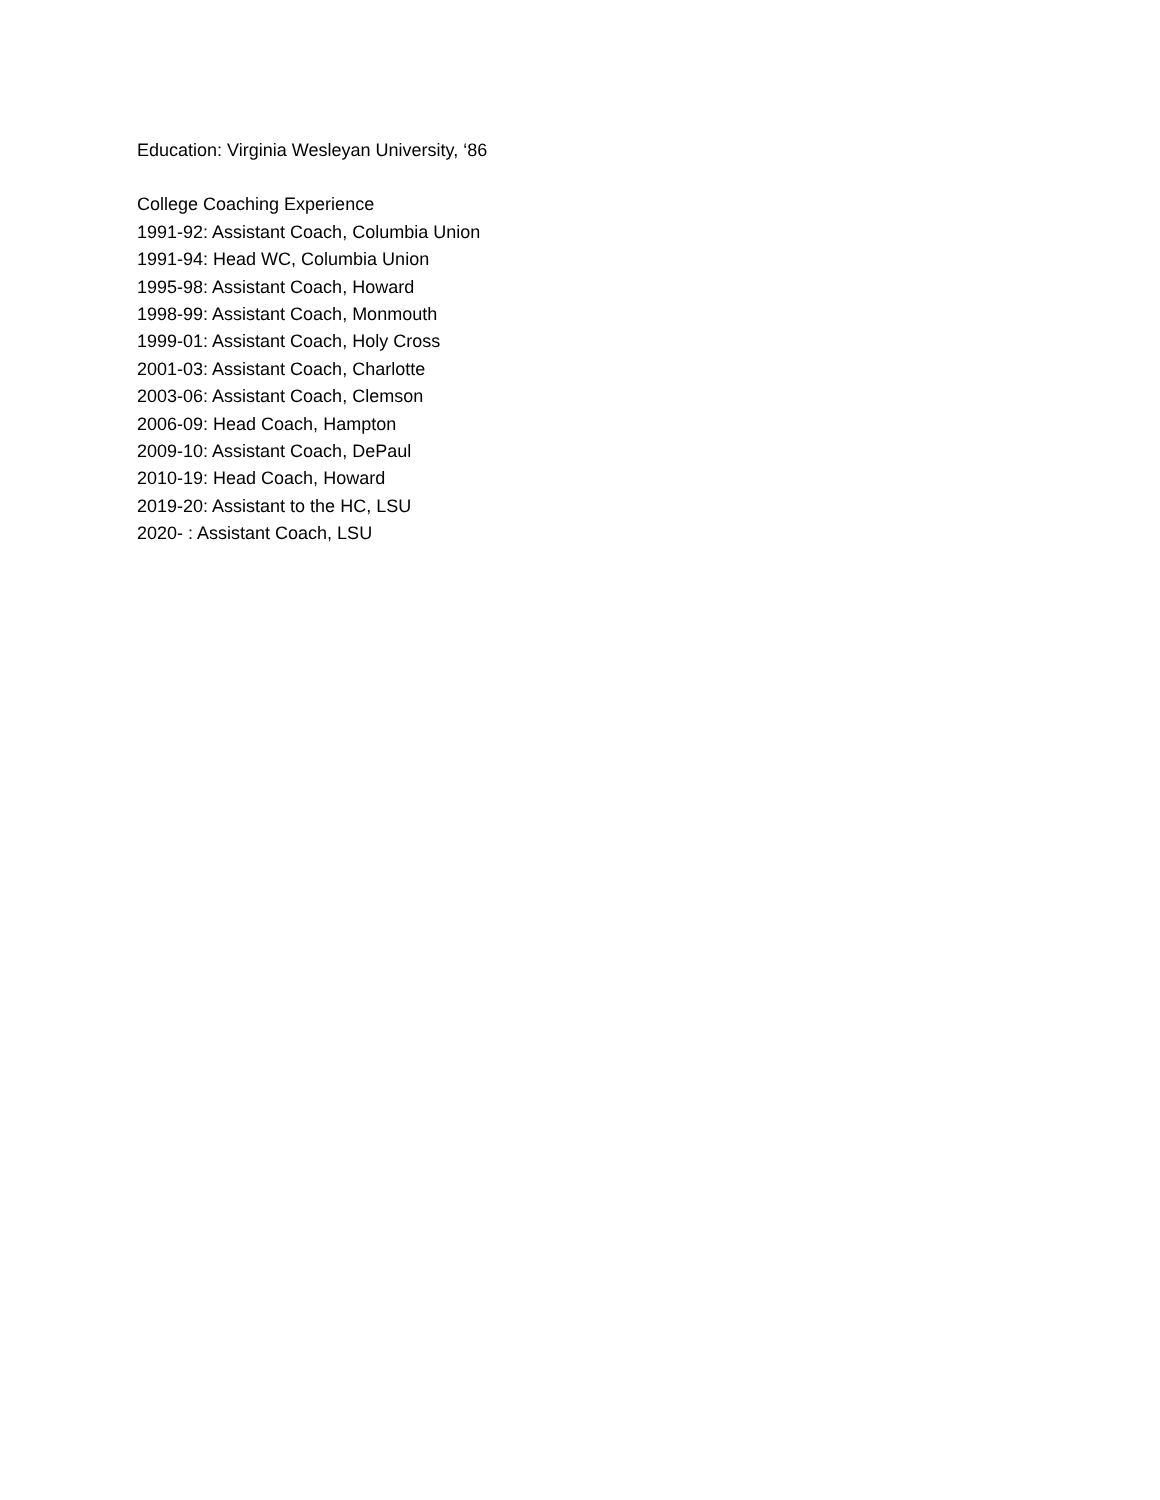Education: Virginia Wesleyan University, ‘86
College Coaching Experience
1991-92: Assistant Coach, Columbia Union
1991-94: Head WC, Columbia Union
1995-98: Assistant Coach, Howard
1998-99: Assistant Coach, Monmouth
1999-01: Assistant Coach, Holy Cross
2001-03: Assistant Coach, Charlotte
2003-06: Assistant Coach, Clemson
2006-09: Head Coach, Hampton
2009-10: Assistant Coach, DePaul
2010-19: Head Coach, Howard
2019-20: Assistant to the HC, LSU
2020- : Assistant Coach, LSU